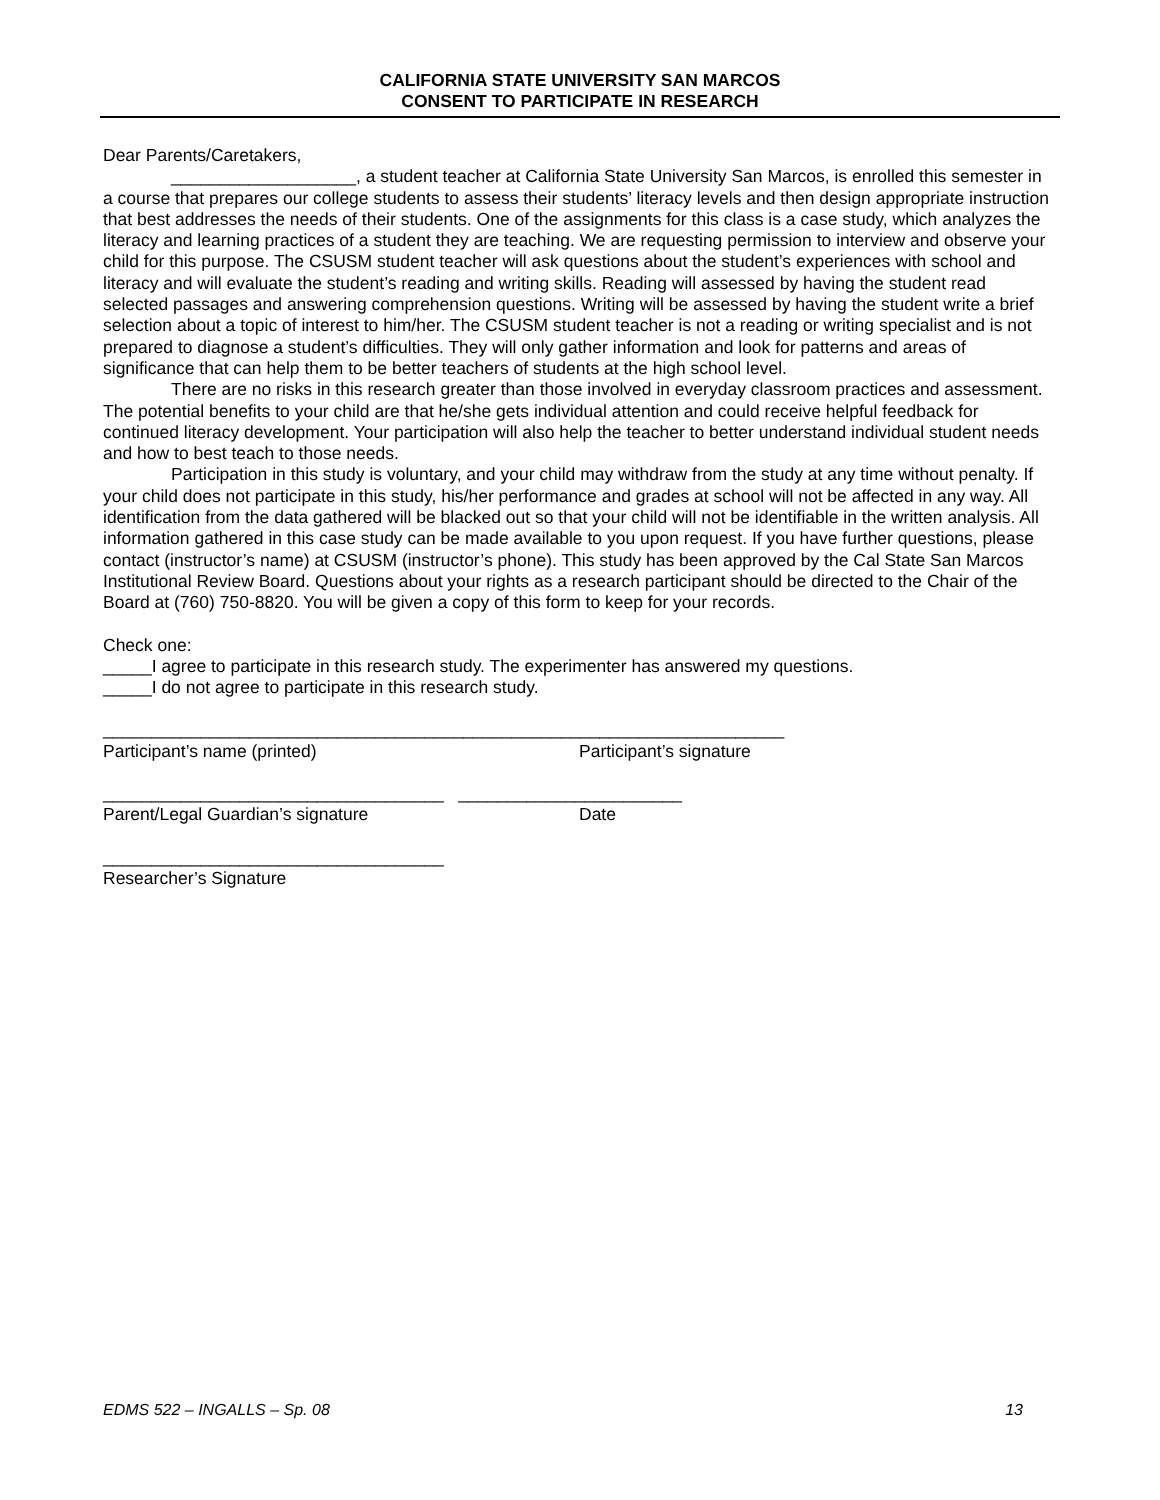CALIFORNIA STATE UNIVERSITY SAN MARCOS
CONSENT TO PARTICIPATE IN RESEARCH
Dear Parents/Caretakers,
___________________, a student teacher at California State University San Marcos, is enrolled this semester in a course that prepares our college students to assess their students’ literacy levels and then design appropriate instruction that best addresses the needs of their students. One of the assignments for this class is a case study, which analyzes the literacy and learning practices of a student they are teaching. We are requesting permission to interview and observe your child for this purpose. The CSUSM student teacher will ask questions about the student’s experiences with school and literacy and will evaluate the student’s reading and writing skills. Reading will assessed by having the student read selected passages and answering comprehension questions. Writing will be assessed by having the student write a brief selection about a topic of interest to him/her. The CSUSM student teacher is not a reading or writing specialist and is not prepared to diagnose a student’s difficulties. They will only gather information and look for patterns and areas of significance that can help them to be better teachers of students at the high school level.
There are no risks in this research greater than those involved in everyday classroom practices and assessment. The potential benefits to your child are that he/she gets individual attention and could receive helpful feedback for continued literacy development. Your participation will also help the teacher to better understand individual student needs and how to best teach to those needs.
Participation in this study is voluntary, and your child may withdraw from the study at any time without penalty. If your child does not participate in this study, his/her performance and grades at school will not be affected in any way. All identification from the data gathered will be blacked out so that your child will not be identifiable in the written analysis. All information gathered in this case study can be made available to you upon request. If you have further questions, please contact (instructor’s name) at CSUSM (instructor’s phone). This study has been approved by the Cal State San Marcos Institutional Review Board. Questions about your rights as a research participant should be directed to the Chair of the Board at (760) 750-8820. You will be given a copy of this form to keep for your records.
Check one:
_____I agree to participate in this research study. The experimenter has answered my questions.
_____I do not agree to participate in this research study.
______________________________________________________________________
Participant’s name (printed) Participant’s signature
___________________________________ _______________________
Parent/Legal Guardian’s signature Date
___________________________________
Researcher’s Signature
EDMS 522 – INGALLS – Sp. 08 13